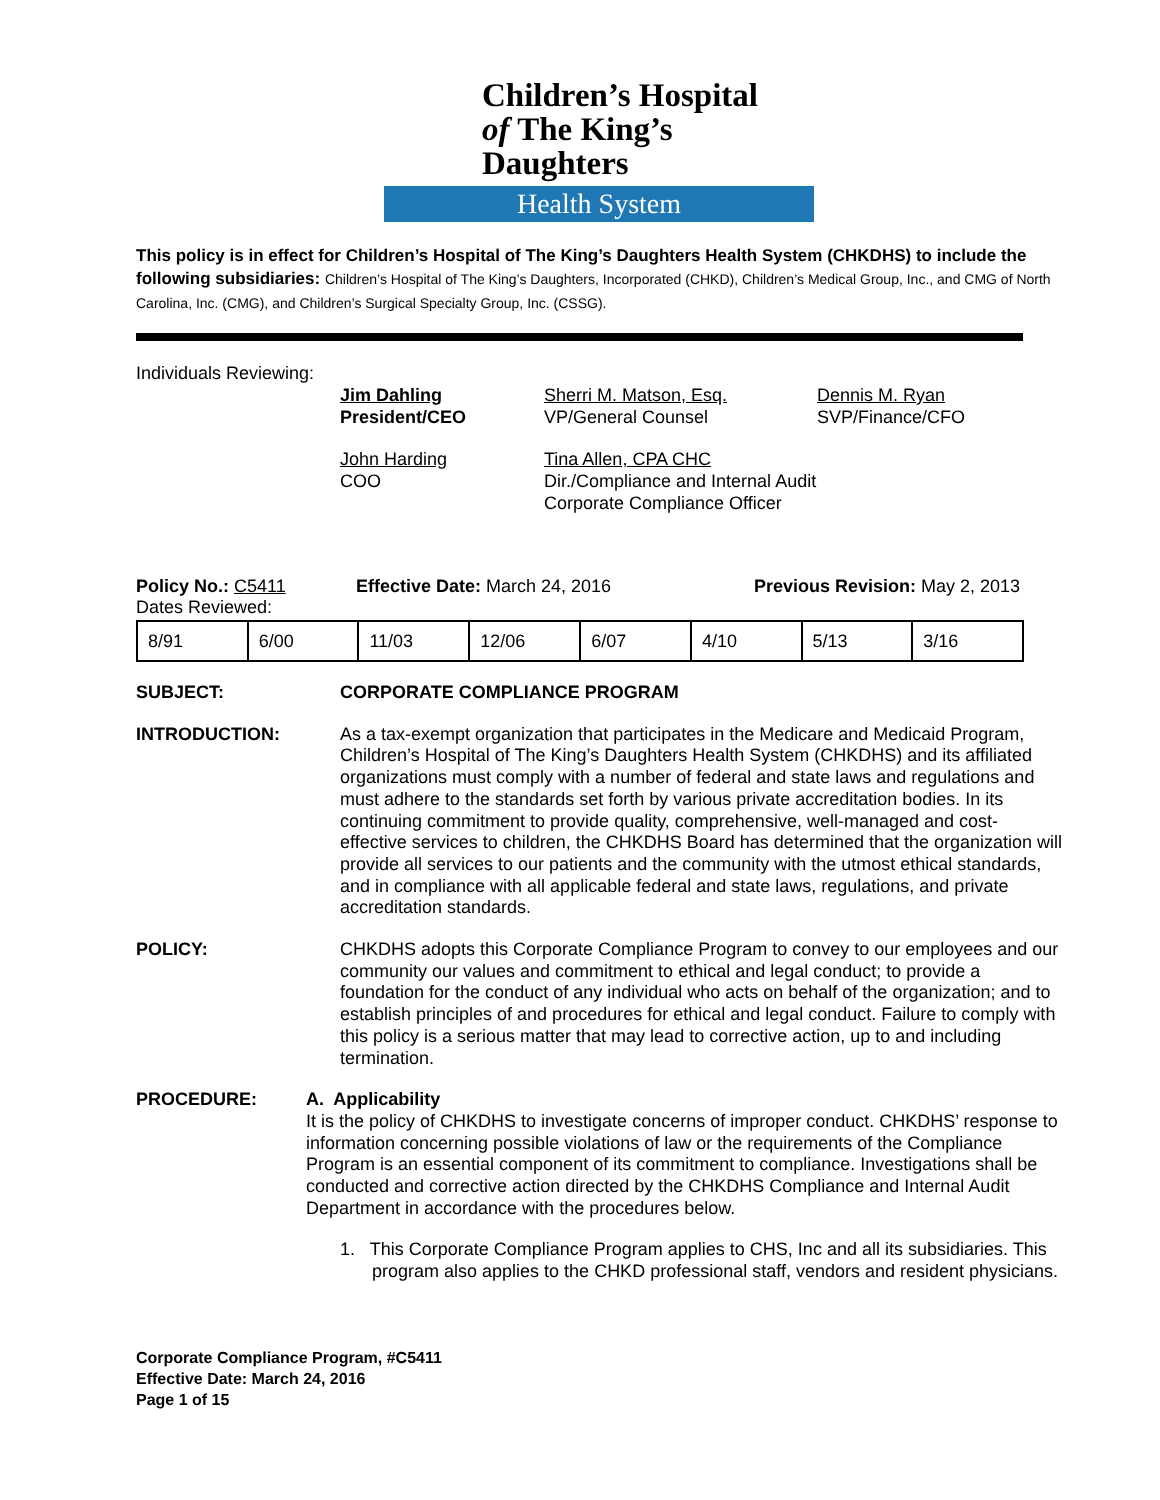Children’s Hospital
of The King’s Daughters
Health System
This policy is in effect for Children’s Hospital of The King’s Daughters Health System (CHKDHS) to include the following subsidiaries: Children’s Hospital of The King’s Daughters, Incorporated (CHKD), Children’s Medical Group, Inc., and CMG of North Carolina, Inc. (CMG), and Children’s Surgical Specialty Group, Inc. (CSSG).
Individuals Reviewing:
Jim Dahling
President/CEO
Sherri M. Matson, Esq.
VP/General Counsel
Dennis M. Ryan
SVP/Finance/CFO
John Harding
COO
Tina Allen, CPA CHC
Dir./Compliance and Internal Audit
Corporate Compliance Officer
Policy No.: C5411 Effective Date: March 24, 2016 Previous Revision: May 2, 2013
Dates Reviewed:
| 8/91 | 6/00 | 11/03 | 12/06 | 6/07 | 4/10 | 5/13 | 3/16 |
SUBJECT: CORPORATE COMPLIANCE PROGRAM
INTRODUCTION: As a tax-exempt organization that participates in the Medicare and Medicaid Program, Children’s Hospital of The King’s Daughters Health System (CHKDHS) and its affiliated organizations must comply with a number of federal and state laws and regulations and must adhere to the standards set forth by various private accreditation bodies. In its continuing commitment to provide quality, comprehensive, well-managed and cost-effective services to children, the CHKDHS Board has determined that the organization will provide all services to our patients and the community with the utmost ethical standards, and in compliance with all applicable federal and state laws, regulations, and private accreditation standards.
POLICY: CHKDHS adopts this Corporate Compliance Program to convey to our employees and our community our values and commitment to ethical and legal conduct; to provide a foundation for the conduct of any individual who acts on behalf of the organization; and to establish principles of and procedures for ethical and legal conduct. Failure to comply with this policy is a serious matter that may lead to corrective action, up to and including termination.
PROCEDURE: A. Applicability
It is the policy of CHKDHS to investigate concerns of improper conduct. CHKDHS’ response to information concerning possible violations of law or the requirements of the Compliance Program is an essential component of its commitment to compliance. Investigations shall be conducted and corrective action directed by the CHKDHS Compliance and Internal Audit Department in accordance with the procedures below.
1. This Corporate Compliance Program applies to CHS, Inc and all its subsidiaries. This program also applies to the CHKD professional staff, vendors and resident physicians.
Corporate Compliance Program, #C5411
Effective Date: March 24, 2016
Page 1 of 15